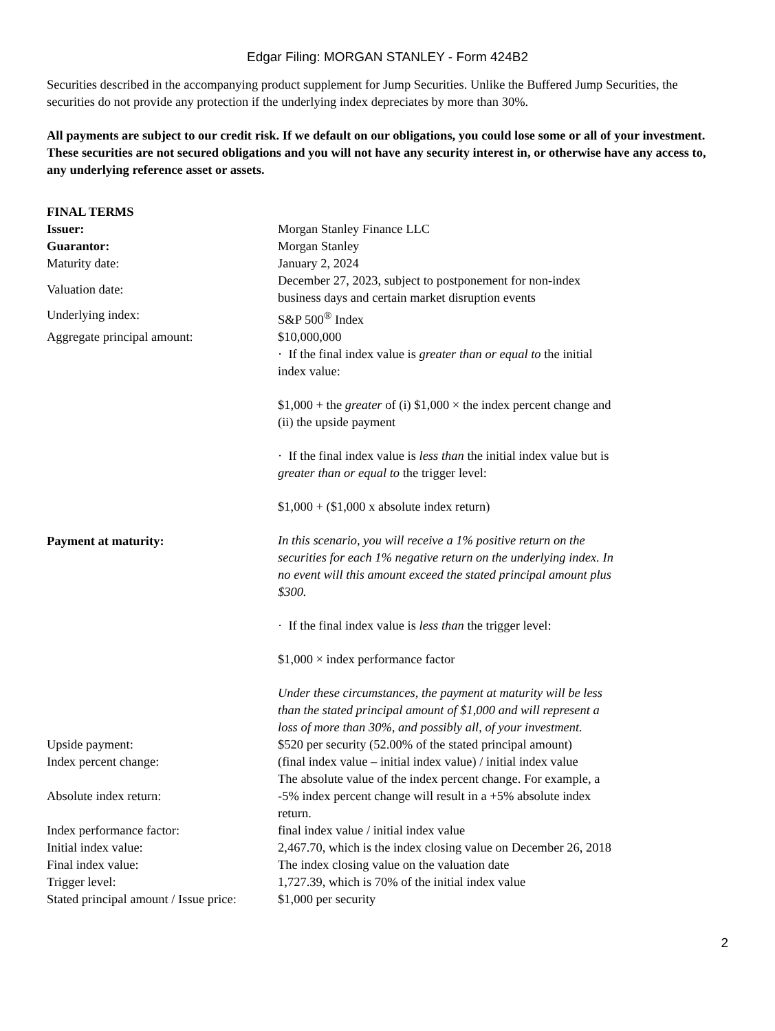Edgar Filing: MORGAN STANLEY - Form 424B2
Securities described in the accompanying product supplement for Jump Securities. Unlike the Buffered Jump Securities, the securities do not provide any protection if the underlying index depreciates by more than 30%.
All payments are subject to our credit risk. If we default on our obligations, you could lose some or all of your investment. These securities are not secured obligations and you will not have any security interest in, or otherwise have any access to, any underlying reference asset or assets.
| FINAL TERMS | |
| Issuer: | Morgan Stanley Finance LLC |
| Guarantor: | Morgan Stanley |
| Maturity date: | January 2, 2024 |
| Valuation date: | December 27, 2023, subject to postponement for non-index business days and certain market disruption events |
| Underlying index: | S&P 500<sup>®</sup> Index |
| Aggregate principal amount: | $10,000,000 |
| Payment at maturity: | · If the final index value is greater than or equal to the initial index value: $1,000 + the greater of (i) $1,000 × the index percent change and (ii) the upside payment · If the final index value is less than the initial index value but is greater than or equal to the trigger level: $1,000 + ($1,000 x absolute index return) In this scenario, you will receive a 1% positive return on the securities for each 1% negative return on the underlying index. In no event will this amount exceed the stated principal amount plus $300. · If the final index value is less than the trigger level: $1,000 × index performance factor Under these circumstances, the payment at maturity will be less than the stated principal amount of $1,000 and will represent a loss of more than 30%, and possibly all, of your investment. |
| Upside payment: | $520 per security (52.00% of the stated principal amount) |
| Index percent change: | (final index value – initial index value) / initial index value |
| Absolute index return: | The absolute value of the index percent change. For example, a -5% index percent change will result in a +5% absolute index return. |
| Index performance factor: | final index value / initial index value |
| Initial index value: | 2,467.70, which is the index closing value on December 26, 2018 |
| Final index value: | The index closing value on the valuation date |
| Trigger level: | 1,727.39, which is 70% of the initial index value |
| Stated principal amount / Issue price: | $1,000 per security |
2